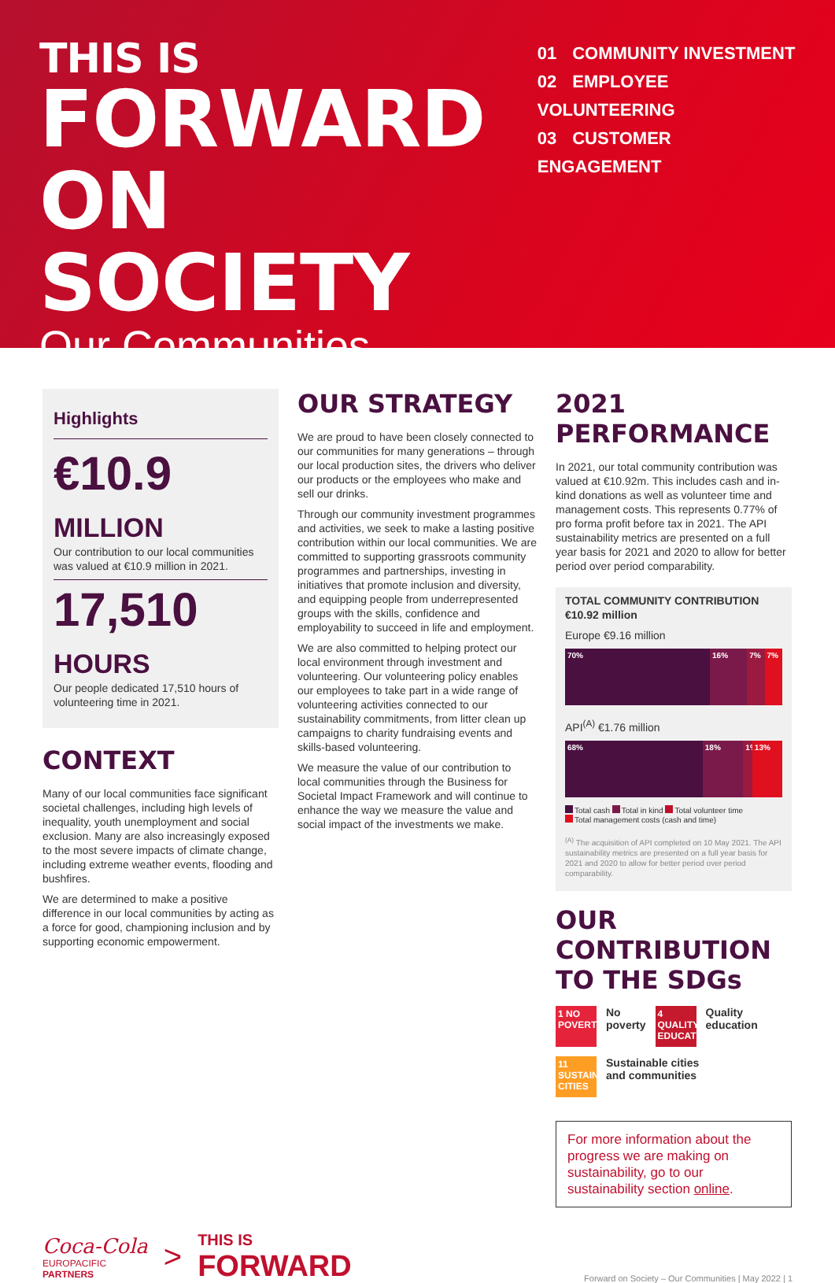THIS IS
FORWARD
ON SOCIETY
Our Communities
01 COMMUNITY INVESTMENT
02 EMPLOYEE VOLUNTEERING
03 CUSTOMER ENGAGEMENT
Highlights
€10.9 MILLION
Our contribution to our local communities was valued at €10.9 million in 2021.
17,510 HOURS
Our people dedicated 17,510 hours of volunteering time in 2021.
CONTEXT
Many of our local communities face significant societal challenges, including high levels of inequality, youth unemployment and social exclusion. Many are also increasingly exposed to the most severe impacts of climate change, including extreme weather events, flooding and bushfires.
We are determined to make a positive difference in our local communities by acting as a force for good, championing inclusion and by supporting economic empowerment.
OUR STRATEGY
We are proud to have been closely connected to our communities for many generations – through our local production sites, the drivers who deliver our products or the employees who make and sell our drinks.
Through our community investment programmes and activities, we seek to make a lasting positive contribution within our local communities. We are committed to supporting grassroots community programmes and partnerships, investing in initiatives that promote inclusion and diversity, and equipping people from underrepresented groups with the skills, confidence and employability to succeed in life and employment.
We are also committed to helping protect our local environment through investment and volunteering. Our volunteering policy enables our employees to take part in a wide range of volunteering activities connected to our sustainability commitments, from litter clean up campaigns to charity fundraising events and skills-based volunteering.
We measure the value of our contribution to local communities through the Business for Societal Impact Framework and will continue to enhance the way we measure the value and social impact of the investments we make.
2021 PERFORMANCE
In 2021, our total community contribution was valued at €10.92m. This includes cash and in-kind donations as well as volunteer time and management costs. This represents 0.77% of pro forma profit before tax in 2021. The API sustainability metrics are presented on a full year basis for 2021 and 2020 to allow for better period over period comparability.
TOTAL COMMUNITY CONTRIBUTION
€10.92 million
Europe €9.16 million
70% 16% 7% 7%
API<sup>(A)</sup> €1.76 million
68% 18% 1% 13%
Total cash Total in kind Total volunteer time
Total management costs (cash and time)
<sup>(A)</sup> The acquisition of API completed on 10 May 2021. The API sustainability metrics are presented on a full year basis for 2021 and 2020 to allow for better period over period comparability.
OUR CONTRIBUTION
TO THE SDGs
1 NO POVERTY
No
poverty
4 QUALITY EDUCATION
Quality
education
11 SUSTAINABLE CITIES
Sustainable cities
and communities
For more information about the progress we are making on sustainability, go to our sustainability section online.
Coca-Cola
EUROPACIFIC
PARTNERS
>
THIS IS
FORWARD
Forward on Society – Our Communities | May 2022 | 1